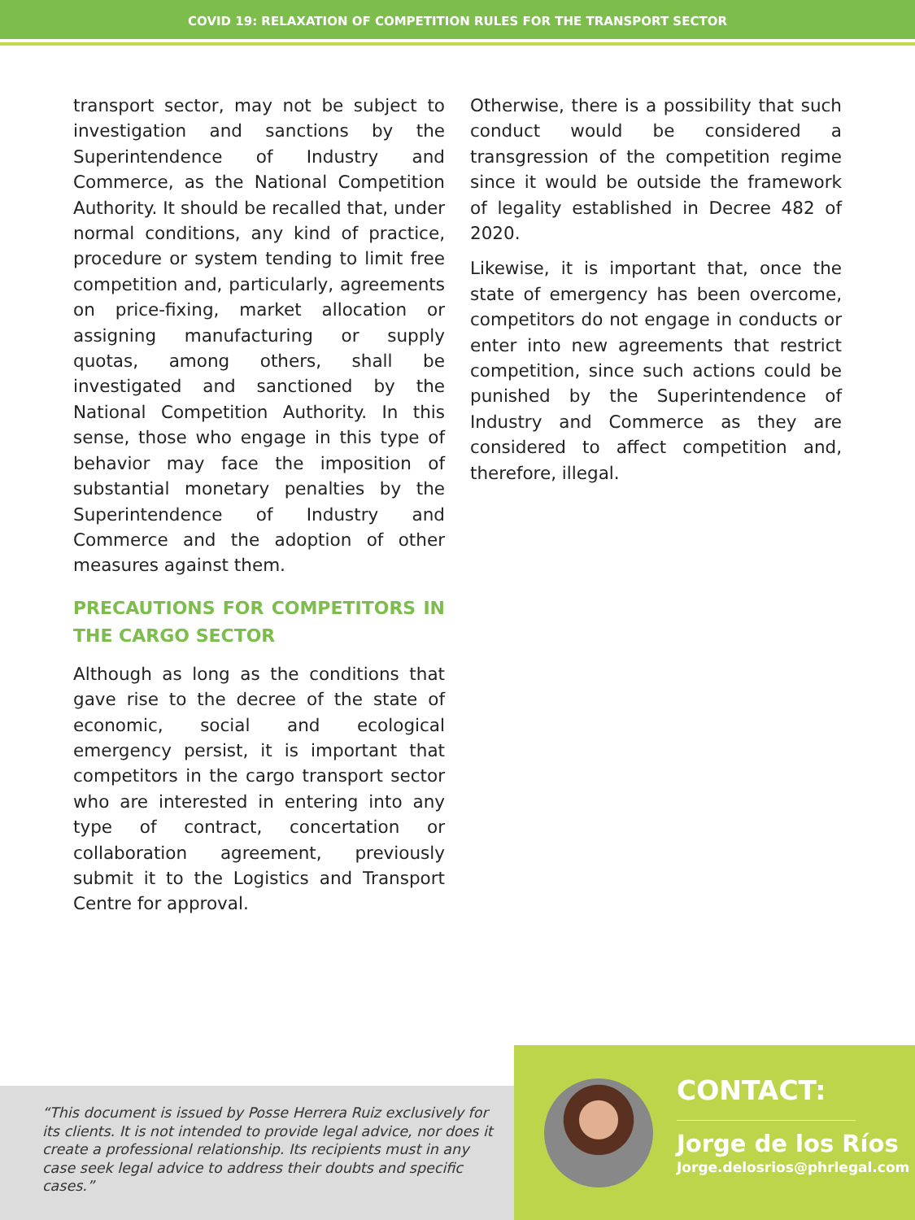COVID 19: RELAXATION OF COMPETITION RULES FOR THE TRANSPORT SECTOR
transport sector, may not be subject to investigation and sanctions by the Superintendence of Industry and Commerce, as the National Competition Authority. It should be recalled that, under normal conditions, any kind of practice, procedure or system tending to limit free competition and, particularly, agreements on price-fixing, market allocation or assigning manufacturing or supply quotas, among others, shall be investigated and sanctioned by the National Competition Authority. In this sense, those who engage in this type of behavior may face the imposition of substantial monetary penalties by the Superintendence of Industry and Commerce and the adoption of other measures against them.
PRECAUTIONS FOR COMPETITORS IN THE CARGO SECTOR
Although as long as the conditions that gave rise to the decree of the state of economic, social and ecological emergency persist, it is important that competitors in the cargo transport sector who are interested in entering into any type of contract, concertation or collaboration agreement, previously submit it to the Logistics and Transport Centre for approval.
Otherwise, there is a possibility that such conduct would be considered a transgression of the competition regime since it would be outside the framework of legality established in Decree 482 of 2020.
Likewise, it is important that, once the state of emergency has been overcome, competitors do not engage in conducts or enter into new agreements that restrict competition, since such actions could be punished by the Superintendence of Industry and Commerce as they are considered to affect competition and, therefore, illegal.
“This document is issued by Posse Herrera Ruiz exclusively for its clients. It is not intended to provide legal advice, nor does it create a professional relationship. Its recipients must in any case seek legal advice to address their doubts and specific cases.”
CONTACT:
Jorge de los Ríos
Jorge.delosrios@phrlegal.com